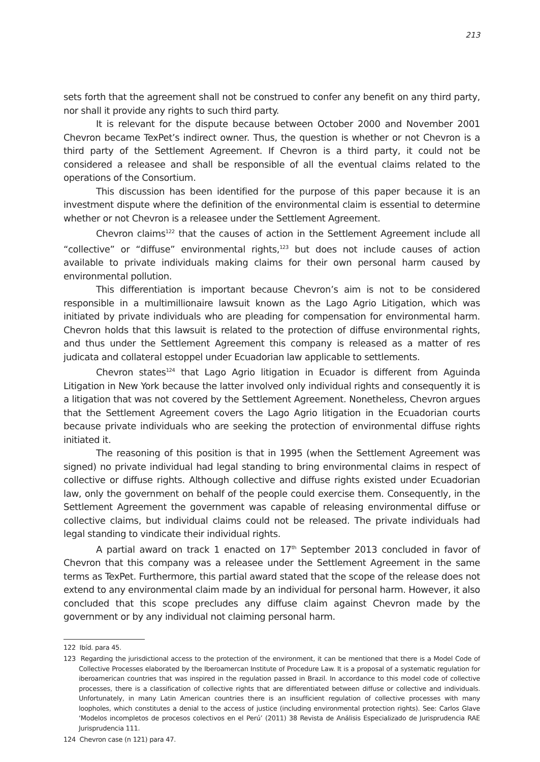213
sets forth that the agreement shall not be construed to confer any benefit on any third party, nor shall it provide any rights to such third party.
It is relevant for the dispute because between October 2000 and November 2001 Chevron became TexPet’s indirect owner. Thus, the question is whether or not Chevron is a third party of the Settlement Agreement. If Chevron is a third party, it could not be considered a releasee and shall be responsible of all the eventual claims related to the operations of the Consortium.
This discussion has been identified for the purpose of this paper because it is an investment dispute where the definition of the environmental claim is essential to determine whether or not Chevron is a releasee under the Settlement Agreement.
Chevron claims<sup>122</sup> that the causes of action in the Settlement Agreement include all “collective” or “diffuse” environmental rights,<sup>123</sup> but does not include causes of action available to private individuals making claims for their own personal harm caused by environmental pollution.
This differentiation is important because Chevron’s aim is not to be considered responsible in a multimillionaire lawsuit known as the Lago Agrio Litigation, which was initiated by private individuals who are pleading for compensation for environmental harm. Chevron holds that this lawsuit is related to the protection of diffuse environmental rights, and thus under the Settlement Agreement this company is released as a matter of res judicata and collateral estoppel under Ecuadorian law applicable to settlements.
Chevron states<sup>124</sup> that Lago Agrio litigation in Ecuador is different from Aguinda Litigation in New York because the latter involved only individual rights and consequently it is a litigation that was not covered by the Settlement Agreement. Nonetheless, Chevron argues that the Settlement Agreement covers the Lago Agrio litigation in the Ecuadorian courts because private individuals who are seeking the protection of environmental diffuse rights initiated it.
The reasoning of this position is that in 1995 (when the Settlement Agreement was signed) no private individual had legal standing to bring environmental claims in respect of collective or diffuse rights. Although collective and diffuse rights existed under Ecuadorian law, only the government on behalf of the people could exercise them. Consequently, in the Settlement Agreement the government was capable of releasing environmental diffuse or collective claims, but individual claims could not be released. The private individuals had legal standing to vindicate their individual rights.
A partial award on track 1 enacted on 17<sup>th</sup> September 2013 concluded in favor of Chevron that this company was a releasee under the Settlement Agreement in the same terms as TexPet. Furthermore, this partial award stated that the scope of the release does not extend to any environmental claim made by an individual for personal harm. However, it also concluded that this scope precludes any diffuse claim against Chevron made by the government or by any individual not claiming personal harm.
122 Ibíd. para 45.
123 Regarding the jurisdictional access to the protection of the environment, it can be mentioned that there is a Model Code of Collective Processes elaborated by the Iberoamercan Institute of Procedure Law. It is a proposal of a systematic regulation for iberoamerican countries that was inspired in the regulation passed in Brazil. In accordance to this model code of collective processes, there is a classification of collective rights that are differentiated between diffuse or collective and individuals. Unfortunately, in many Latin American countries there is an insufficient regulation of collective processes with many loopholes, which constitutes a denial to the access of justice (including environmental protection rights). See: Carlos Glave ‘Modelos incompletos de procesos colectivos en el Perú’ (2011) 38 Revista de Análisis Especializado de Jurisprudencia RAE Jurisprudencia 111.
124 Chevron case (n 121) para 47.